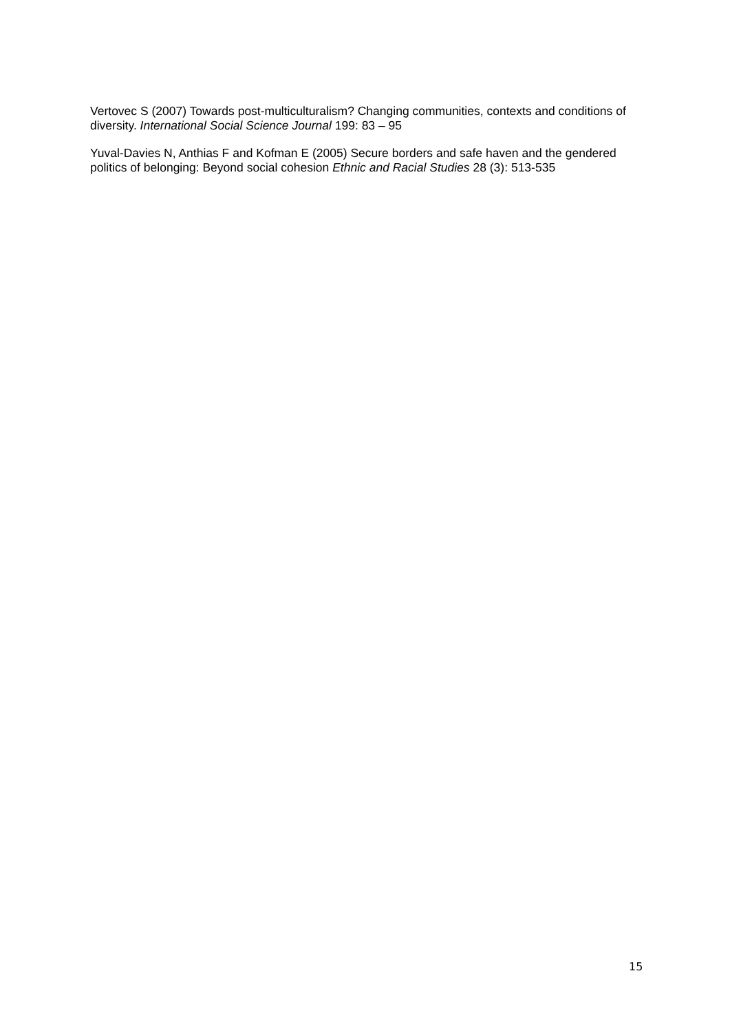Vertovec S (2007) Towards post-multiculturalism? Changing communities, contexts and conditions of diversity. International Social Science Journal 199: 83 – 95
Yuval-Davies N, Anthias F and Kofman E (2005) Secure borders and safe haven and the gendered politics of belonging: Beyond social cohesion Ethnic and Racial Studies 28 (3): 513-535
15